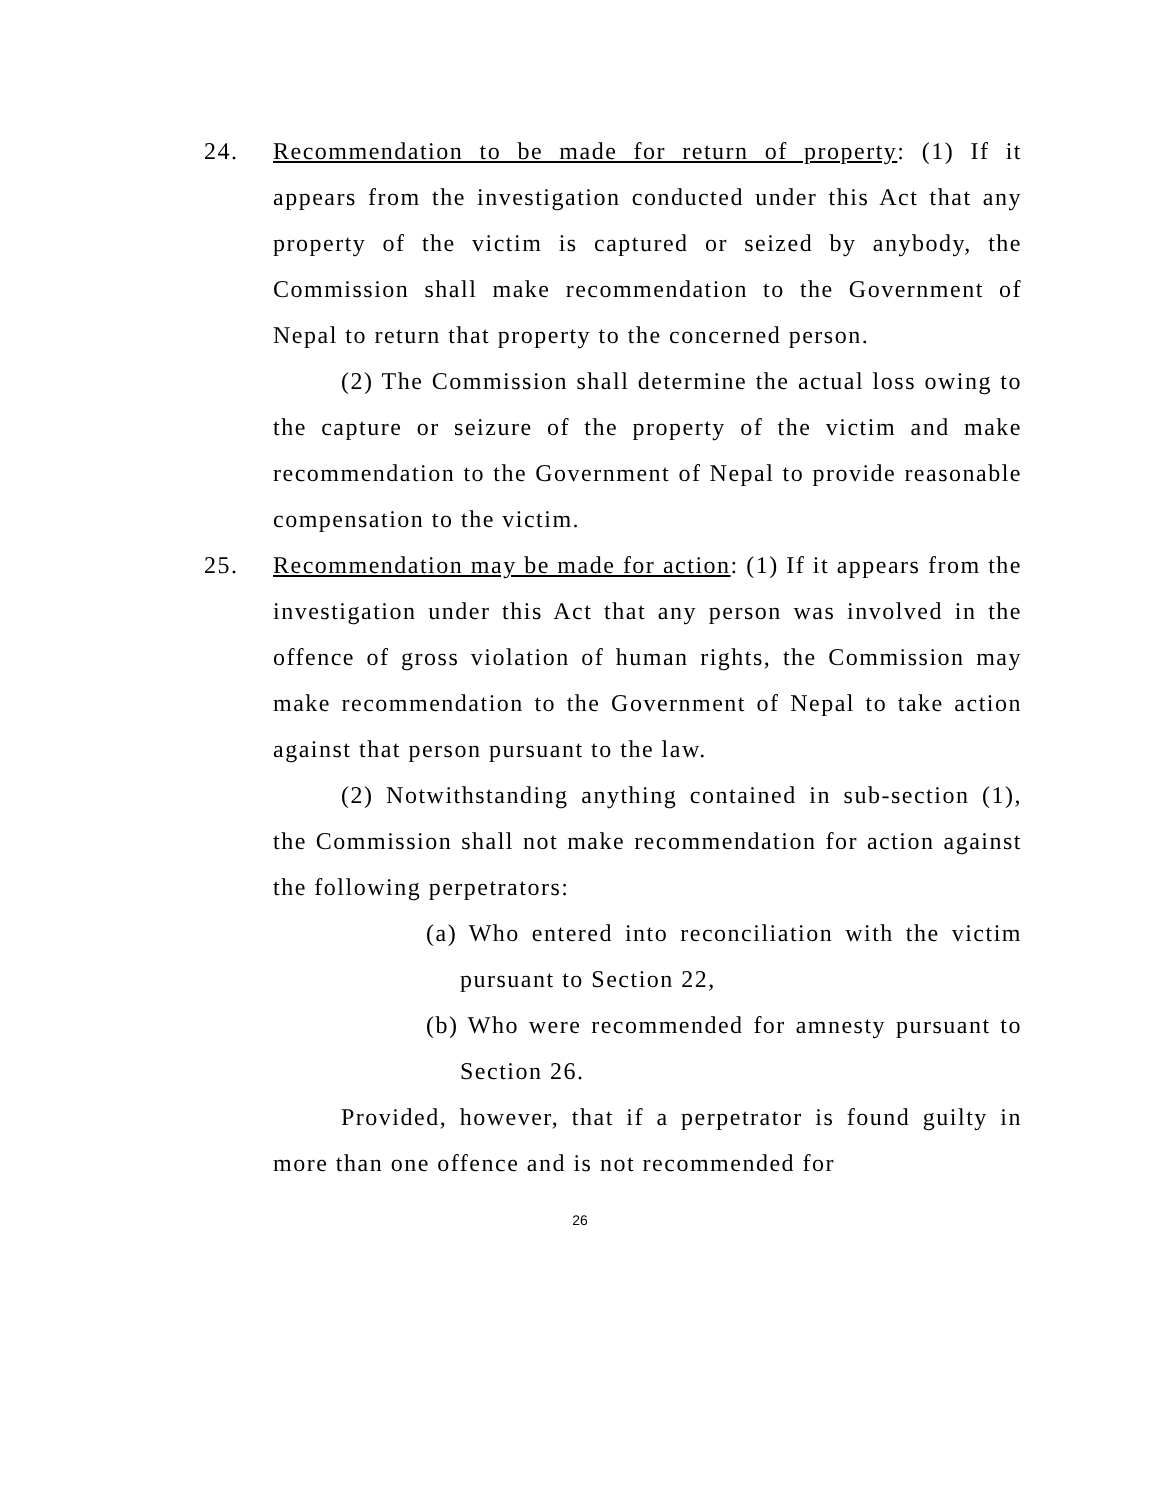24. Recommendation to be made for return of property: (1) If it appears from the investigation conducted under this Act that any property of the victim is captured or seized by anybody, the Commission shall make recommendation to the Government of Nepal to return that property to the concerned person.
(2) The Commission shall determine the actual loss owing to the capture or seizure of the property of the victim and make recommendation to the Government of Nepal to provide reasonable compensation to the victim.
25. Recommendation may be made for action: (1) If it appears from the investigation under this Act that any person was involved in the offence of gross violation of human rights, the Commission may make recommendation to the Government of Nepal to take action against that person pursuant to the law.
(2) Notwithstanding anything contained in sub-section (1), the Commission shall not make recommendation for action against the following perpetrators:
(a) Who entered into reconciliation with the victim pursuant to Section 22,
(b) Who were recommended for amnesty pursuant to Section 26.
Provided, however, that if a perpetrator is found guilty in more than one offence and is not recommended for
26